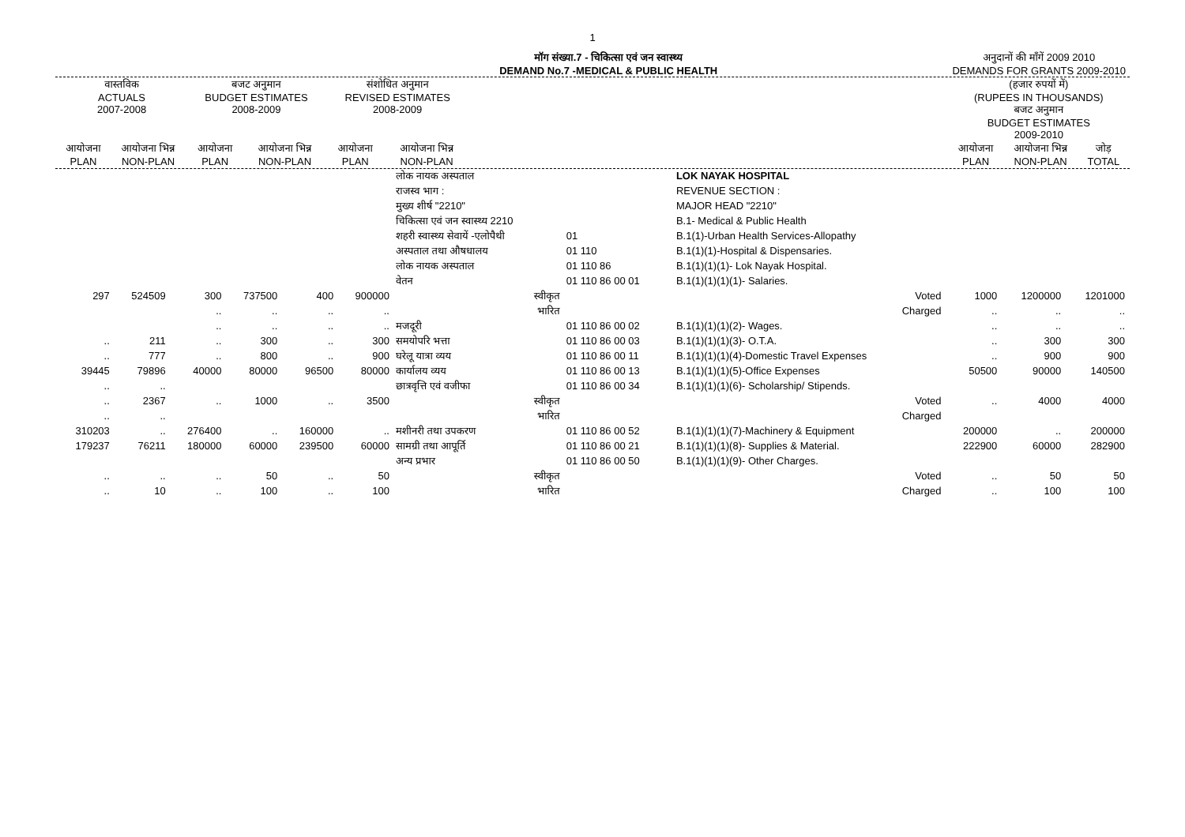1
मॉग संख्या.7 - चिकित्सा एवं जन स्वास्थ्य
DEMAND No.7 -MEDICAL & PUBLIC HEALTH
अनुदानों की माँगें 2009 2010
DEMANDS FOR GRANTS 2009-2010
| वास्तविक ACTUALS 2007-2008 | | बजट अनुमान BUDGET ESTIMATES 2008-2009 | | संशोधित अनुमान REVISED ESTIMATES 2008-2009 | | | (हजार रुपयों में) (RUPEES IN THOUSANDS) बजट अनुमान BUDGET ESTIMATES 2009-2010 | | |
| --- | --- | --- | --- | --- | --- | --- | --- | --- | --- |
| आयोजना PLAN | आयोजना भिन्न NON-PLAN | आयोजना PLAN | आयोजना भिन्न NON-PLAN | आयोजना PLAN | आयोजना भिन्न NON-PLAN | | आयोजना PLAN | आयोजना भिन्न NON-PLAN | जोड़ TOTAL |
| | | | | | | लोक नायक अस्पताल | | LOK NAYAK HOSPITAL | | | |
| | | | | | | राजस्व भाग : | | REVENUE SECTION : | | | |
| | | | | | | मुख्य शीर्ष "2210" | | MAJOR HEAD "2210" | | | |
| | | | | | | चिकित्सा एवं जन स्वास्थ्य 2210 | | B.1- Medical & Public Health | | | |
| | | | | | | शहरी स्वास्थ्य सेवायें -एलोपैथी | 01 | B.1(1)-Urban Health Services-Allopathy | | | |
| | | | | | | अस्पताल तथा औषधालय | 01 110 | B.1(1)(1)-Hospital & Dispensaries. | | | |
| | | | | | | लोक नायक अस्पताल | 01 110 86 | B.1(1)(1)(1)- Lok Nayak Hospital. | | | |
| | | | | | | वेतन | 01 110 86 00 01 | B.1(1)(1)(1)(1)- Salaries. | | | |
| 297 | 524509 | 300 | 737500 | 400 | 900000 | स्वीकृत | | Voted | 1000 | 1200000 | 1201000 |
| | | .. | .. | .. | .. | भारित | | Charged | .. | .. | .. |
| | | .. | .. | .. | .. | मजदूरी | 01 110 86 00 02 | B.1(1)(1)(1)(2)- Wages. | .. | .. | .. |
| .. | 211 | .. | 300 | .. | 300 | समयोपरि भत्ता | 01 110 86 00 03 | B.1(1)(1)(1)(3)- O.T.A. | .. | 300 | 300 |
| .. | 777 | .. | 800 | .. | 900 | घरेलू यात्रा व्यय | 01 110 86 00 11 | B.1(1)(1)(1)(4)-Domestic Travel Expenses | .. | 900 | 900 |
| 39445 | 79896 | 40000 | 80000 | 96500 | 80000 | कार्यालय व्यय | 01 110 86 00 13 | B.1(1)(1)(1)(5)-Office Expenses | 50500 | 90000 | 140500 |
| .. | .. | | | | | छात्रवृत्ति एवं वजीफा | 01 110 86 00 34 | B.1(1)(1)(1)(6)- Scholarship/ Stipends. | | | |
| .. | 2367 | .. | 1000 | .. | 3500 | स्वीकृत | | Voted | .. | 4000 | 4000 |
| .. | .. | | | | | भारित | | Charged | | | |
| 310203 | .. | 276400 | .. | 160000 | .. | मशीनरी तथा उपकरण | 01 110 86 00 52 | B.1(1)(1)(1)(7)-Machinery & Equipment | 200000 | .. | 200000 |
| 179237 | 76211 | 180000 | 60000 | 239500 | 60000 | सामग्री तथा आपूर्ति | 01 110 86 00 21 | B.1(1)(1)(1)(8)- Supplies & Material. | 222900 | 60000 | 282900 |
| | | | | | | अन्य प्रभार | 01 110 86 00 50 | B.1(1)(1)(1)(9)- Other Charges. | | | |
| .. | .. | .. | 50 | .. | 50 | स्वीकृत | | Voted | .. | 50 | 50 |
| .. | 10 | .. | 100 | .. | 100 | भारित | | Charged | .. | 100 | 100 |